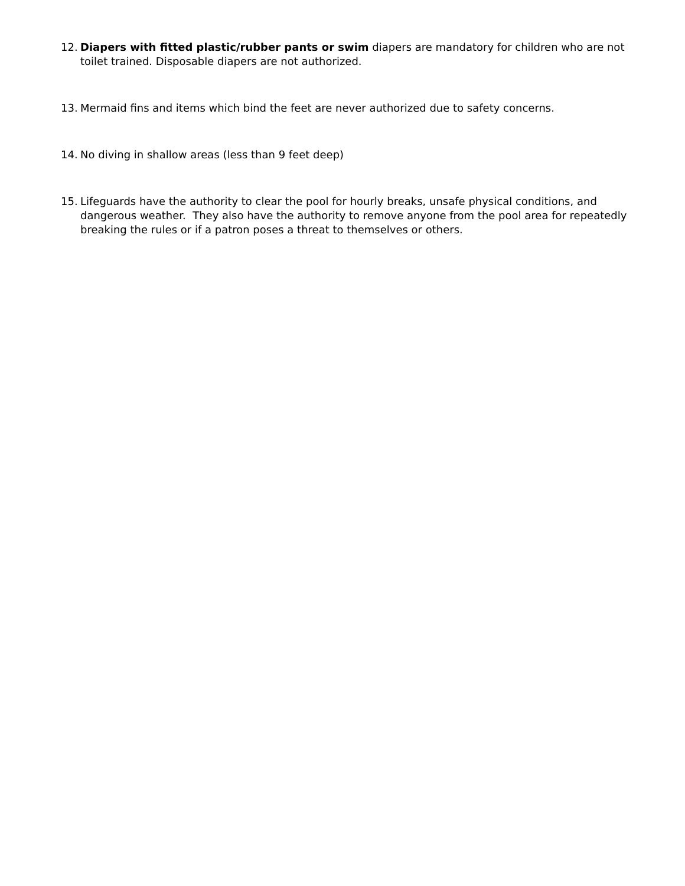12. Diapers with fitted plastic/rubber pants or swim diapers are mandatory for children who are not toilet trained. Disposable diapers are not authorized.
13. Mermaid fins and items which bind the feet are never authorized due to safety concerns.
14. No diving in shallow areas (less than 9 feet deep)
15. Lifeguards have the authority to clear the pool for hourly breaks, unsafe physical conditions, and dangerous weather. They also have the authority to remove anyone from the pool area for repeatedly breaking the rules or if a patron poses a threat to themselves or others.